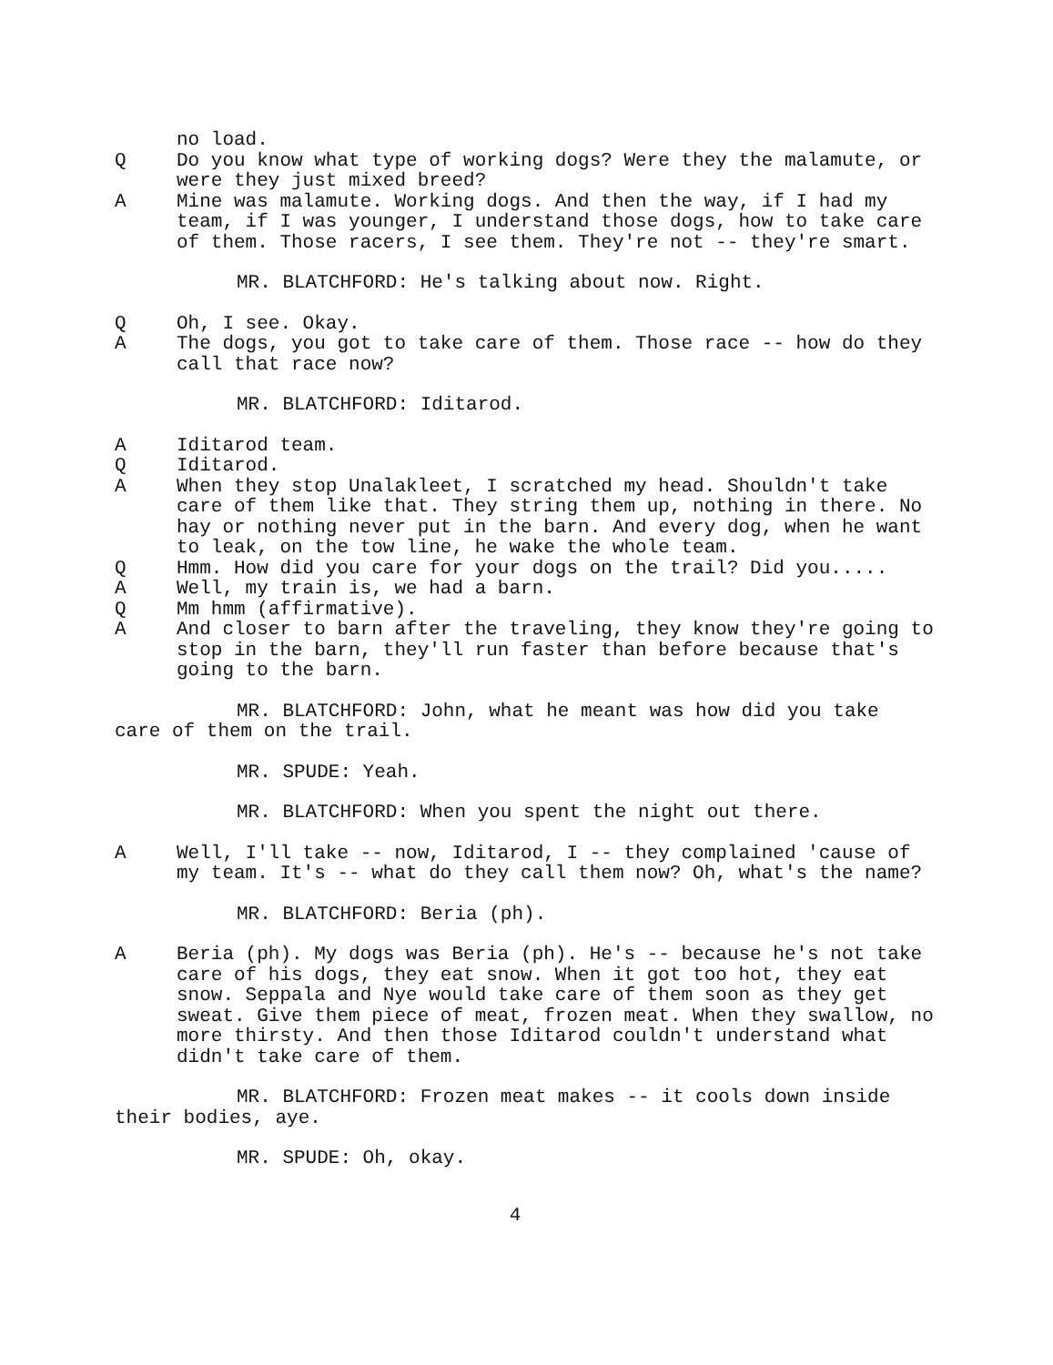no load.
Q Do you know what type of working dogs? Were they the malamute, or were they just mixed breed?
A Mine was malamute. Working dogs. And then the way, if I had my team, if I was younger, I understand those dogs, how to take care of them. Those racers, I see them. They're not -- they're smart.
MR. BLATCHFORD: He's talking about now. Right.
Q Oh, I see. Okay.
A The dogs, you got to take care of them. Those race -- how do they call that race now?
MR. BLATCHFORD: Iditarod.
A Iditarod team.
Q Iditarod.
A When they stop Unalakleet, I scratched my head. Shouldn't take care of them like that. They string them up, nothing in there. No hay or nothing never put in the barn. And every dog, when he want to leak, on the tow line, he wake the whole team.
Q Hmm. How did you care for your dogs on the trail? Did you.....
A Well, my train is, we had a barn.
Q Mm hmm (affirmative).
A And closer to barn after the traveling, they know they're going to stop in the barn, they'll run faster than before because that's going to the barn.
MR. BLATCHFORD: John, what he meant was how did you take care of them on the trail.
MR. SPUDE: Yeah.
MR. BLATCHFORD: When you spent the night out there.
A Well, I'll take -- now, Iditarod, I -- they complained 'cause of my team. It's -- what do they call them now? Oh, what's the name?
MR. BLATCHFORD: Beria (ph).
A Beria (ph). My dogs was Beria (ph). He's -- because he's not take care of his dogs, they eat snow. When it got too hot, they eat snow. Seppala and Nye would take care of them soon as they get sweat. Give them piece of meat, frozen meat. When they swallow, no more thirsty. And then those Iditarod couldn't understand what didn't take care of them.
MR. BLATCHFORD: Frozen meat makes -- it cools down inside their bodies, aye.
MR. SPUDE: Oh, okay.
4